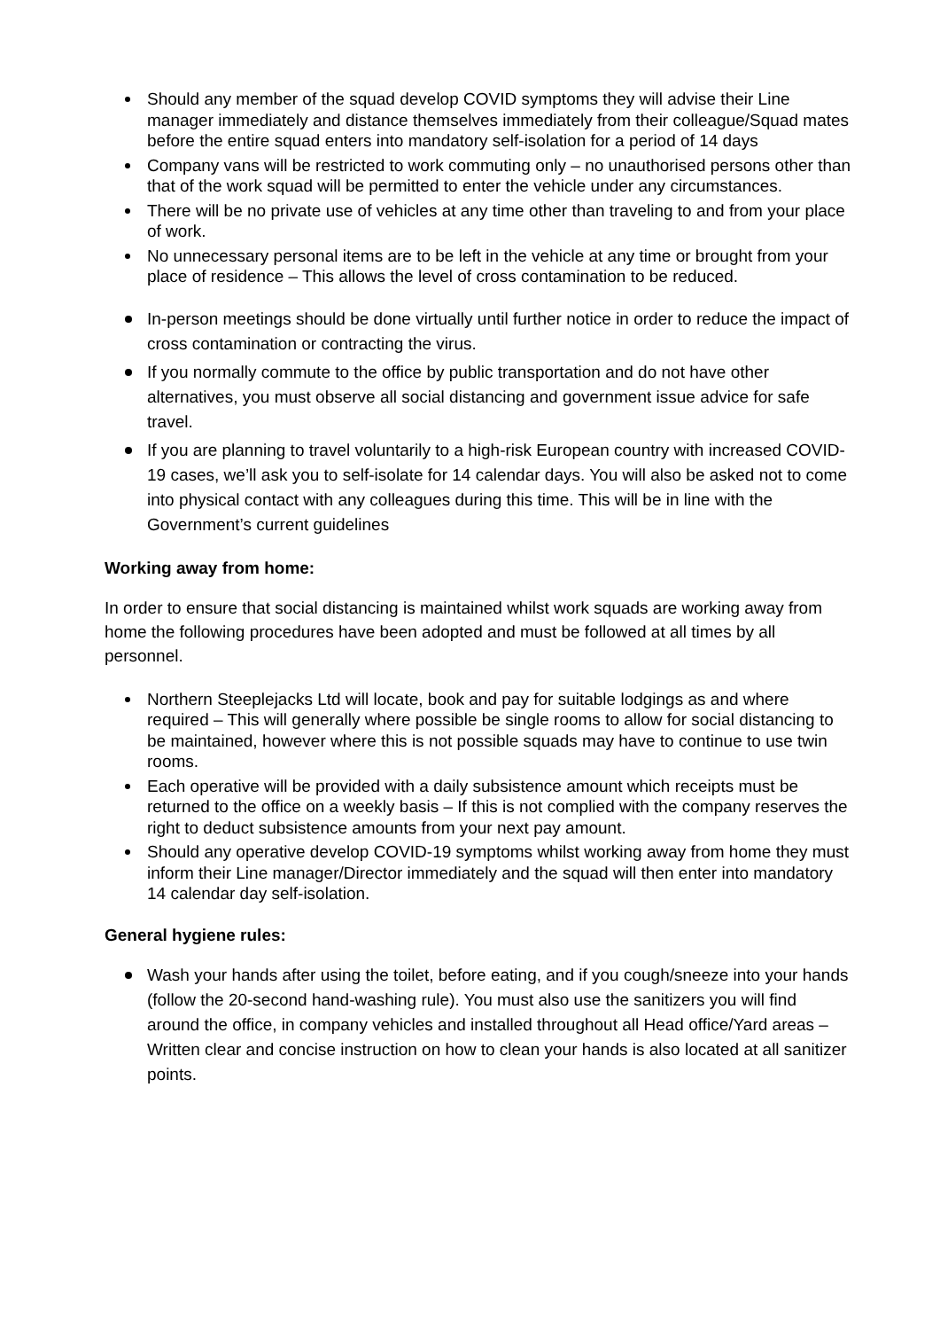Should any member of the squad develop COVID symptoms they will advise their Line manager immediately and distance themselves immediately from their colleague/Squad mates before the entire squad enters into mandatory self-isolation for a period of 14 days
Company vans will be restricted to work commuting only – no unauthorised persons other than that of the work squad will be permitted to enter the vehicle under any circumstances.
There will be no private use of vehicles at any time other than traveling to and from your place of work.
No unnecessary personal items are to be left in the vehicle at any time or brought from your place of residence – This allows the level of cross contamination to be reduced.
In-person meetings should be done virtually until further notice in order to reduce the impact of cross contamination or contracting the virus.
If you normally commute to the office by public transportation and do not have other alternatives, you must observe all social distancing and government issue advice for safe travel.
If you are planning to travel voluntarily to a high-risk European country with increased COVID-19 cases, we’ll ask you to self-isolate for 14 calendar days. You will also be asked not to come into physical contact with any colleagues during this time. This will be in line with the Government’s current guidelines
Working away from home:
In order to ensure that social distancing is maintained whilst work squads are working away from home the following procedures have been adopted and must be followed at all times by all personnel.
Northern Steeplejacks Ltd will locate, book and pay for suitable lodgings as and where required – This will generally where possible be single rooms to allow for social distancing to be maintained, however where this is not possible squads may have to continue to use twin rooms.
Each operative will be provided with a daily subsistence amount which receipts must be returned to the office on a weekly basis – If this is not complied with the company reserves the right to deduct subsistence amounts from your next pay amount.
Should any operative develop COVID-19 symptoms whilst working away from home they must inform their Line manager/Director immediately and the squad will then enter into mandatory 14 calendar day self-isolation.
General hygiene rules:
Wash your hands after using the toilet, before eating, and if you cough/sneeze into your hands (follow the 20-second hand-washing rule). You must also use the sanitizers you will find around the office, in company vehicles and installed throughout all Head office/Yard areas – Written clear and concise instruction on how to clean your hands is also located at all sanitizer points.